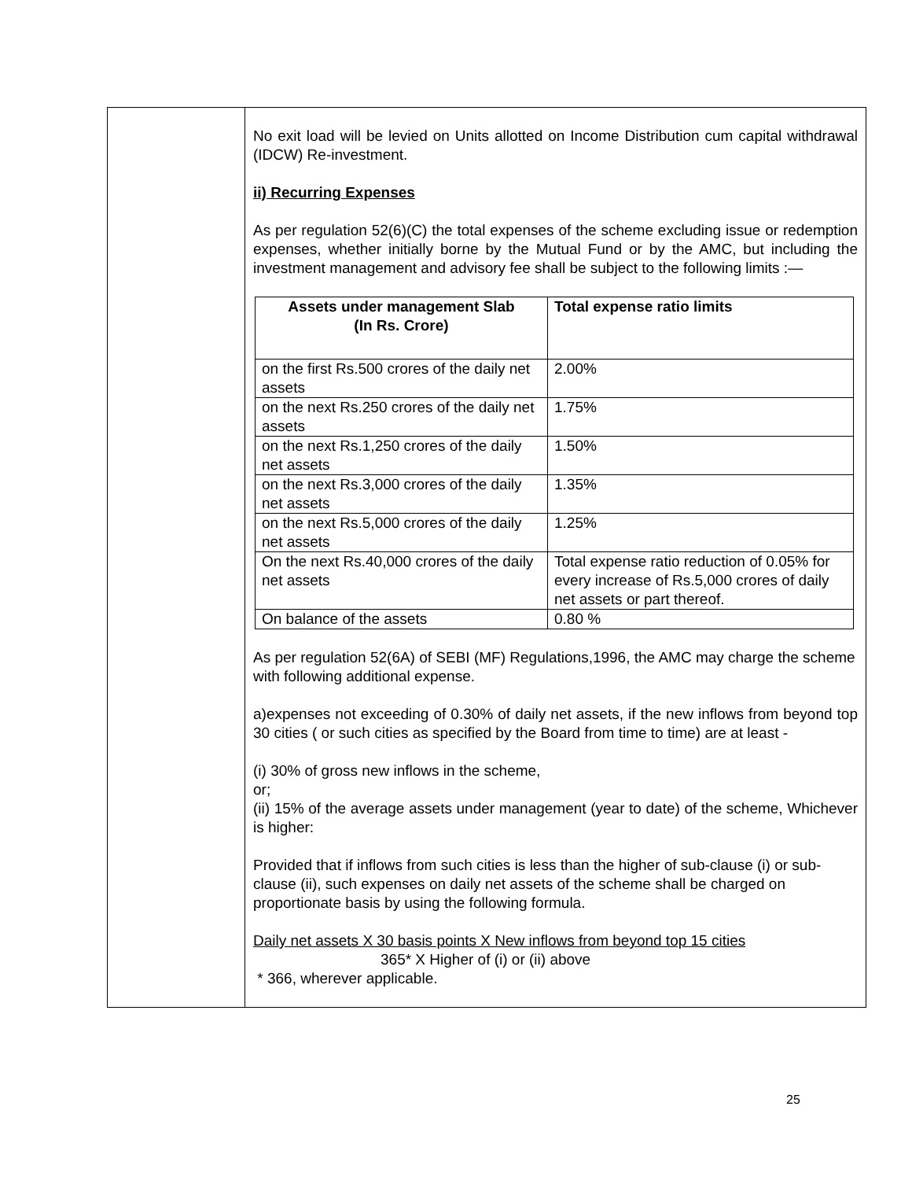No exit load will be levied on Units allotted on Income Distribution cum capital withdrawal (IDCW) Re-investment.
ii) Recurring Expenses
As per regulation 52(6)(C) the total expenses of the scheme excluding issue or redemption expenses, whether initially borne by the Mutual Fund or by the AMC, but including the investment management and advisory fee shall be subject to the following limits :—
| Assets under management Slab (In Rs. Crore) | Total expense ratio limits |
| --- | --- |
| on the first Rs.500 crores of the daily net assets | 2.00% |
| on the next Rs.250 crores of the daily net assets | 1.75% |
| on the next Rs.1,250 crores of the daily net assets | 1.50% |
| on the next Rs.3,000 crores of the daily net assets | 1.35% |
| on the next Rs.5,000 crores of the daily net assets | 1.25% |
| On the next Rs.40,000 crores of the daily net assets | Total expense ratio reduction of 0.05% for every increase of Rs.5,000 crores of daily net assets or part thereof. |
| On balance of the assets | 0.80 % |
As per regulation 52(6A) of SEBI (MF) Regulations,1996, the AMC may charge the scheme with following additional expense.
a)expenses not exceeding of 0.30% of daily net assets, if the new inflows from beyond top 30 cities ( or such cities as specified by the Board from time to time) are at least -
(i) 30% of gross new inflows in the scheme,
or;
(ii) 15% of the average assets under management (year to date) of the scheme, Whichever is higher:
Provided that if inflows from such cities is less than the higher of sub-clause (i) or sub- clause (ii), such expenses on daily net assets of the scheme shall be charged on proportionate basis by using the following formula.
Daily net assets X 30 basis points X New inflows from beyond top 15 cities
365* X Higher of (i) or (ii) above
* 366, wherever applicable.
25